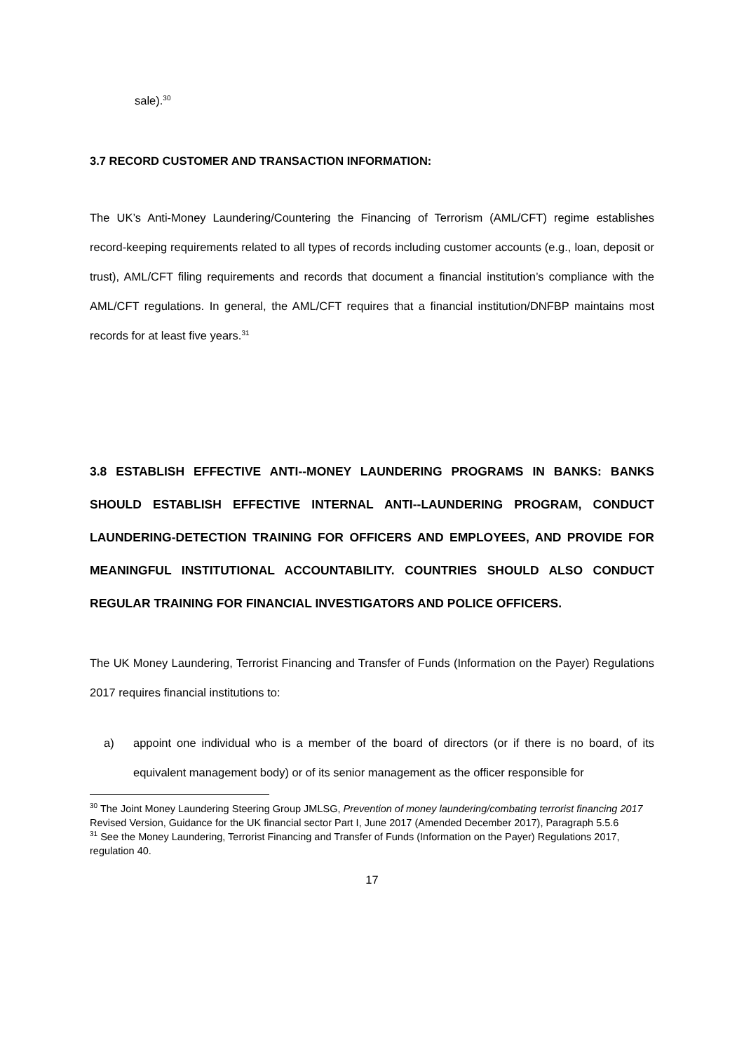sale).<sup>30</sup>
3.7 RECORD CUSTOMER AND TRANSACTION INFORMATION:
The UK’s Anti-Money Laundering/Countering the Financing of Terrorism (AML/CFT) regime establishes record-keeping requirements related to all types of records including customer accounts (e.g., loan, deposit or trust), AML/CFT filing requirements and records that document a financial institution’s compliance with the AML/CFT regulations. In general, the AML/CFT requires that a financial institution/DNFBP maintains most records for at least five years.<sup>31</sup>
3.8 ESTABLISH EFFECTIVE ANTI--MONEY LAUNDERING PROGRAMS IN BANKS: BANKS SHOULD ESTABLISH EFFECTIVE INTERNAL ANTI--LAUNDERING PROGRAM, CONDUCT LAUNDERING-DETECTION TRAINING FOR OFFICERS AND EMPLOYEES, AND PROVIDE FOR MEANINGFUL INSTITUTIONAL ACCOUNTABILITY. COUNTRIES SHOULD ALSO CONDUCT REGULAR TRAINING FOR FINANCIAL INVESTIGATORS AND POLICE OFFICERS.
The UK Money Laundering, Terrorist Financing and Transfer of Funds (Information on the Payer) Regulations 2017 requires financial institutions to:
a) appoint one individual who is a member of the board of directors (or if there is no board, of its equivalent management body) or of its senior management as the officer responsible for
<sup>30</sup> The Joint Money Laundering Steering Group JMLSG, Prevention of money laundering/combating terrorist financing 2017 Revised Version, Guidance for the UK financial sector Part I, June 2017 (Amended December 2017), Paragraph 5.5.6
<sup>31</sup> See the Money Laundering, Terrorist Financing and Transfer of Funds (Information on the Payer) Regulations 2017, regulation 40.
17